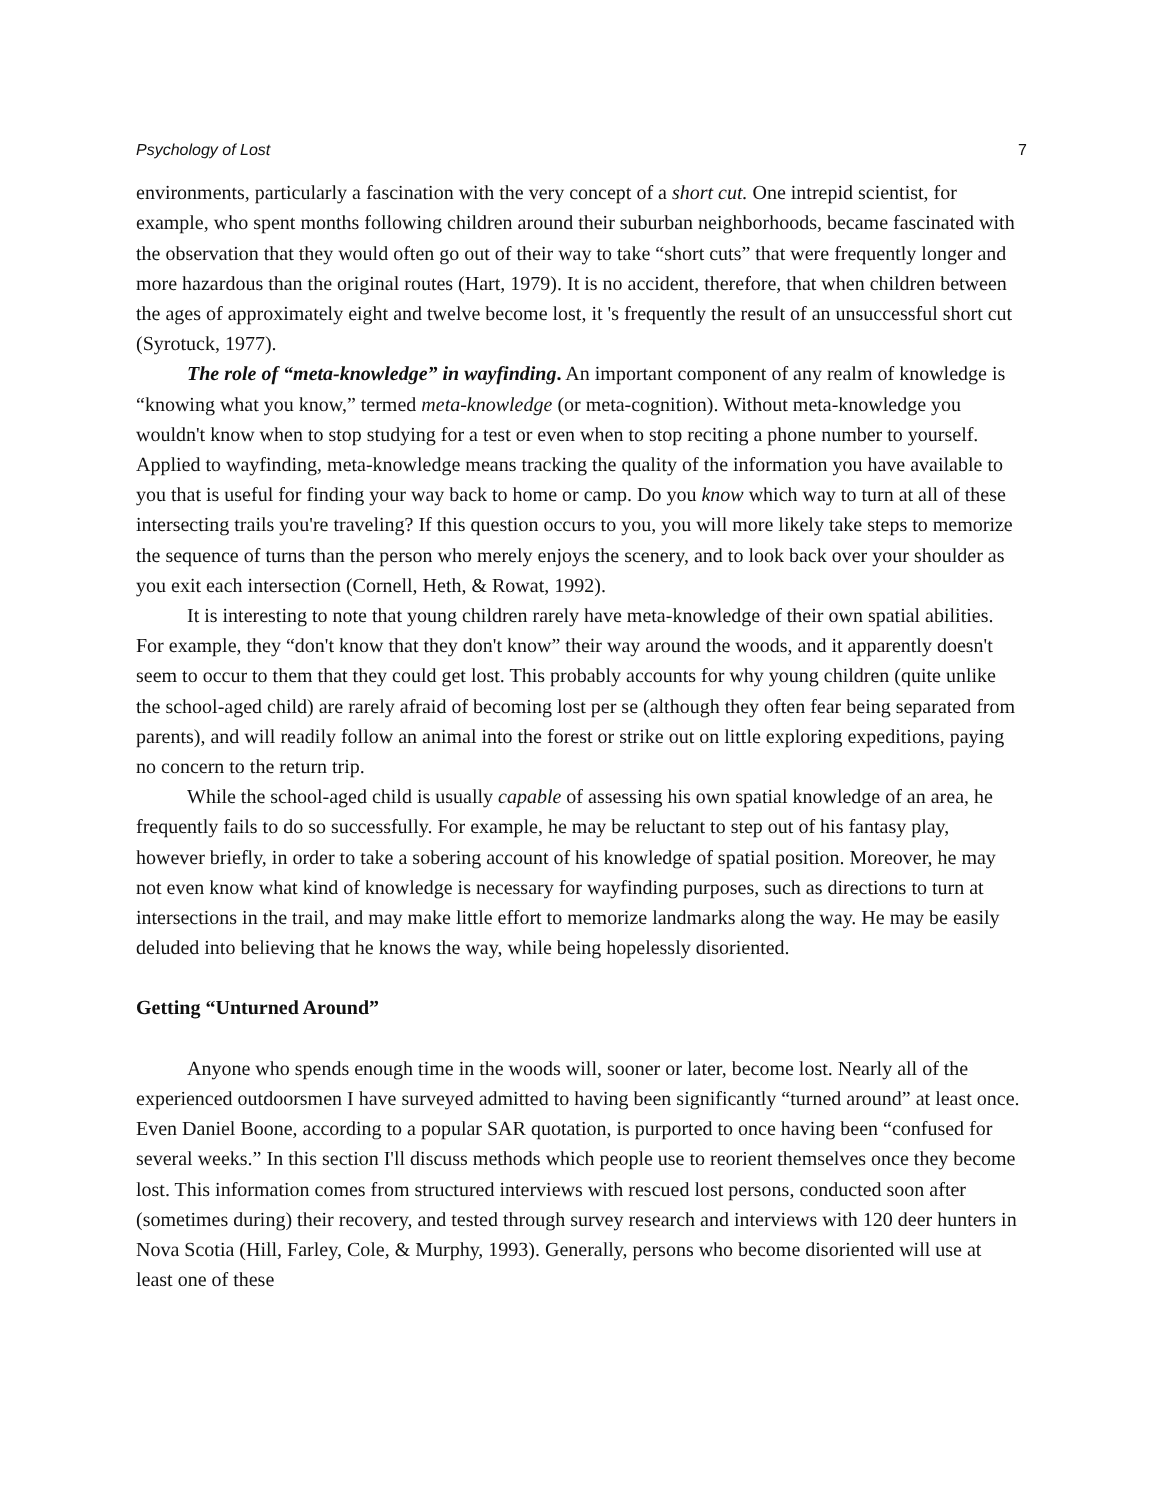Psychology of Lost 7
environments, particularly a fascination with the very concept of a short cut. One intrepid scientist, for example, who spent months following children around their suburban neighborhoods, became fascinated with the observation that they would often go out of their way to take “short cuts” that were frequently longer and more hazardous than the original routes (Hart, 1979). It is no accident, therefore, that when children between the ages of approximately eight and twelve become lost, it 's frequently the result of an unsuccessful short cut (Syrotuck, 1977).
The role of “meta-knowledge” in wayfinding. An important component of any realm of knowledge is “knowing what you know,” termed meta-knowledge (or meta-cognition). Without meta-knowledge you wouldn't know when to stop studying for a test or even when to stop reciting a phone number to yourself. Applied to wayfinding, meta-knowledge means tracking the quality of the information you have available to you that is useful for finding your way back to home or camp. Do you know which way to turn at all of these intersecting trails you're traveling? If this question occurs to you, you will more likely take steps to memorize the sequence of turns than the person who merely enjoys the scenery, and to look back over your shoulder as you exit each intersection (Cornell, Heth, & Rowat, 1992).
It is interesting to note that young children rarely have meta-knowledge of their own spatial abilities. For example, they “don't know that they don't know” their way around the woods, and it apparently doesn't seem to occur to them that they could get lost. This probably accounts for why young children (quite unlike the school-aged child) are rarely afraid of becoming lost per se (although they often fear being separated from parents), and will readily follow an animal into the forest or strike out on little exploring expeditions, paying no concern to the return trip.
While the school-aged child is usually capable of assessing his own spatial knowledge of an area, he frequently fails to do so successfully. For example, he may be reluctant to step out of his fantasy play, however briefly, in order to take a sobering account of his knowledge of spatial position. Moreover, he may not even know what kind of knowledge is necessary for wayfinding purposes, such as directions to turn at intersections in the trail, and may make little effort to memorize landmarks along the way. He may be easily deluded into believing that he knows the way, while being hopelessly disoriented.
Getting “Unturned Around”
Anyone who spends enough time in the woods will, sooner or later, become lost. Nearly all of the experienced outdoorsmen I have surveyed admitted to having been significantly “turned around” at least once. Even Daniel Boone, according to a popular SAR quotation, is purported to once having been “confused for several weeks.” In this section I'll discuss methods which people use to reorient themselves once they become lost. This information comes from structured interviews with rescued lost persons, conducted soon after (sometimes during) their recovery, and tested through survey research and interviews with 120 deer hunters in Nova Scotia (Hill, Farley, Cole, & Murphy, 1993). Generally, persons who become disoriented will use at least one of these